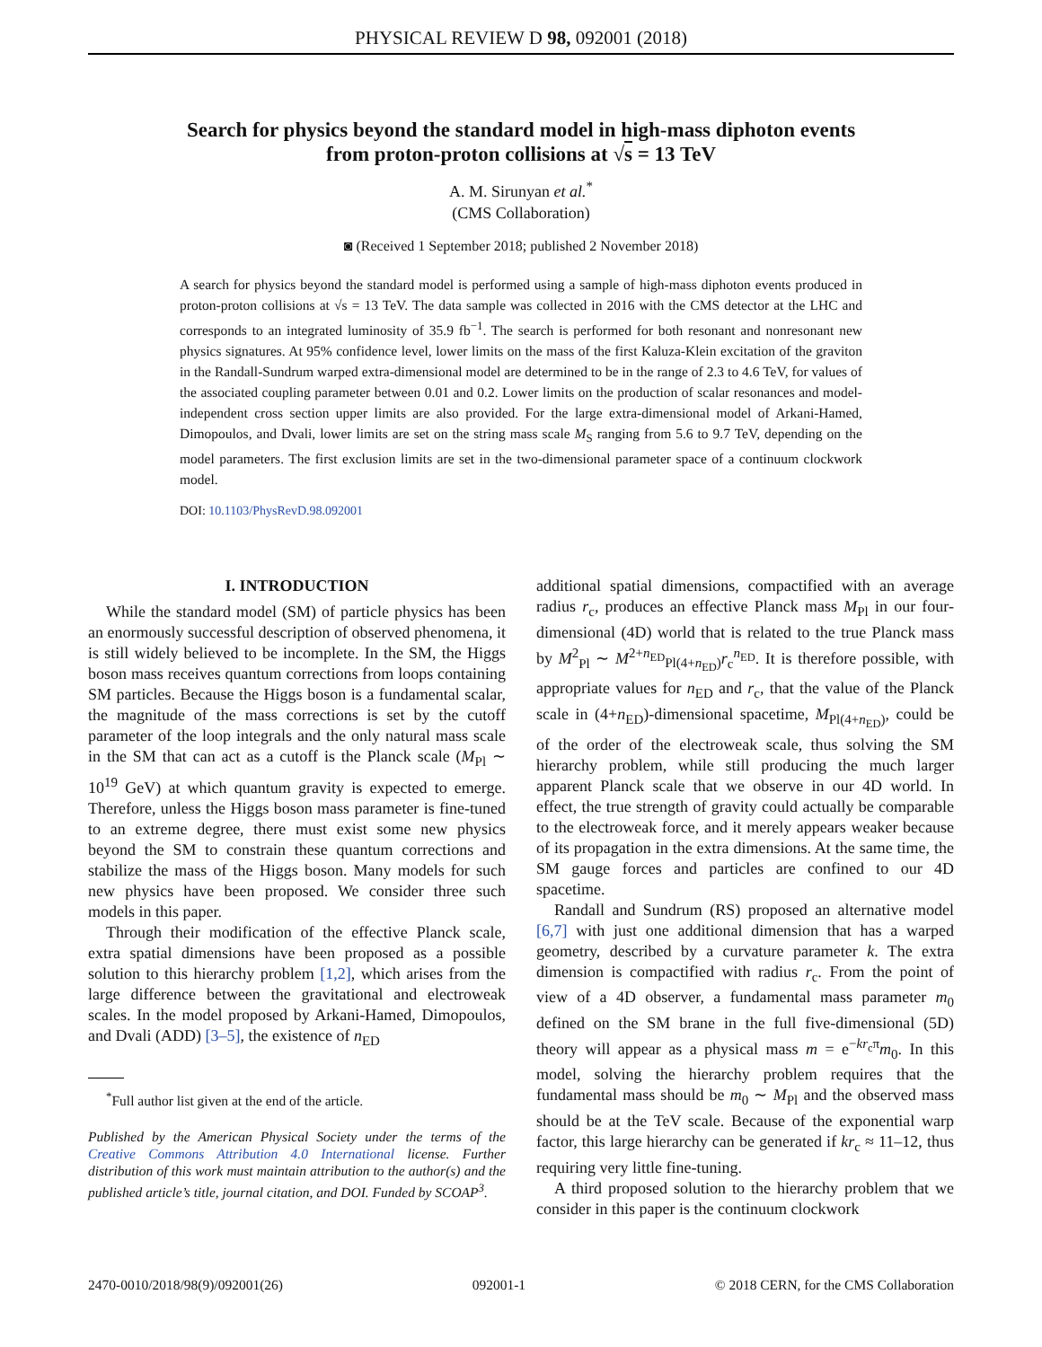PHYSICAL REVIEW D 98, 092001 (2018)
Search for physics beyond the standard model in high-mass diphoton events
from proton-proton collisions at √s = 13 TeV
A. M. Sirunyan et al.<sup>*</sup>
(CMS Collaboration)
◙ (Received 1 September 2018; published 2 November 2018)
A search for physics beyond the standard model is performed using a sample of high-mass diphoton events produced in proton-proton collisions at √s = 13 TeV. The data sample was collected in 2016 with the CMS detector at the LHC and corresponds to an integrated luminosity of 35.9 fb<sup>−1</sup>. The search is performed for both resonant and nonresonant new physics signatures. At 95% confidence level, lower limits on the mass of the first Kaluza-Klein excitation of the graviton in the Randall-Sundrum warped extra-dimensional model are determined to be in the range of 2.3 to 4.6 TeV, for values of the associated coupling parameter between 0.01 and 0.2. Lower limits on the production of scalar resonances and model-independent cross section upper limits are also provided. For the large extra-dimensional model of Arkani-Hamed, Dimopoulos, and Dvali, lower limits are set on the string mass scale M<sub>S</sub> ranging from 5.6 to 9.7 TeV, depending on the model parameters. The first exclusion limits are set in the two-dimensional parameter space of a continuum clockwork model.
DOI: 10.1103/PhysRevD.98.092001
I. INTRODUCTION
While the standard model (SM) of particle physics has been an enormously successful description of observed phenomena, it is still widely believed to be incomplete. In the SM, the Higgs boson mass receives quantum corrections from loops containing SM particles. Because the Higgs boson is a fundamental scalar, the magnitude of the mass corrections is set by the cutoff parameter of the loop integrals and the only natural mass scale in the SM that can act as a cutoff is the Planck scale (M<sub>Pl</sub> ∼ 10<sup>19</sup> GeV) at which quantum gravity is expected to emerge. Therefore, unless the Higgs boson mass parameter is fine-tuned to an extreme degree, there must exist some new physics beyond the SM to constrain these quantum corrections and stabilize the mass of the Higgs boson. Many models for such new physics have been proposed. We consider three such models in this paper.
Through their modification of the effective Planck scale, extra spatial dimensions have been proposed as a possible solution to this hierarchy problem [1,2], which arises from the large difference between the gravitational and electroweak scales. In the model proposed by Arkani-Hamed, Dimopoulos, and Dvali (ADD) [3–5], the existence of n<sub>ED</sub>
<sup>*</sup> Full author list given at the end of the article.
Published by the American Physical Society under the terms of the Creative Commons Attribution 4.0 International license. Further distribution of this work must maintain attribution to the author(s) and the published article’s title, journal citation, and DOI. Funded by SCOAP<sup>3</sup>.
additional spatial dimensions, compactified with an average radius r<sub>c</sub>, produces an effective Planck mass M<sub>Pl</sub> in our four-dimensional (4D) world that is related to the true Planck mass by M<sup>2</sup><sub>Pl</sub> ∼ M<sup>2+n<sub>ED</sub></sup><sub>Pl(4+n<sub>ED</sub>)</sub>r<sub>c</sub><sup>n<sub>ED</sub></sup>. It is therefore possible, with appropriate values for n<sub>ED</sub> and r<sub>c</sub>, that the value of the Planck scale in (4+n<sub>ED</sub>)-dimensional spacetime, M<sub>Pl(4+n<sub>ED</sub>)</sub>, could be of the order of the electroweak scale, thus solving the SM hierarchy problem, while still producing the much larger apparent Planck scale that we observe in our 4D world. In effect, the true strength of gravity could actually be comparable to the electroweak force, and it merely appears weaker because of its propagation in the extra dimensions. At the same time, the SM gauge forces and particles are confined to our 4D spacetime.
Randall and Sundrum (RS) proposed an alternative model [6,7] with just one additional dimension that has a warped geometry, described by a curvature parameter k. The extra dimension is compactified with radius r<sub>c</sub>. From the point of view of a 4D observer, a fundamental mass parameter m<sub>0</sub> defined on the SM brane in the full five-dimensional (5D) theory will appear as a physical mass m = e<sup>−kr<sub>c</sub>π</sup>m<sub>0</sub>. In this model, solving the hierarchy problem requires that the fundamental mass should be m<sub>0</sub> ∼ M<sub>Pl</sub> and the observed mass should be at the TeV scale. Because of the exponential warp factor, this large hierarchy can be generated if kr<sub>c</sub> ≈ 11–12, thus requiring very little fine-tuning.
A third proposed solution to the hierarchy problem that we consider in this paper is the continuum clockwork
2470-0010/2018/98(9)/092001(26) 092001-1 © 2018 CERN, for the CMS Collaboration